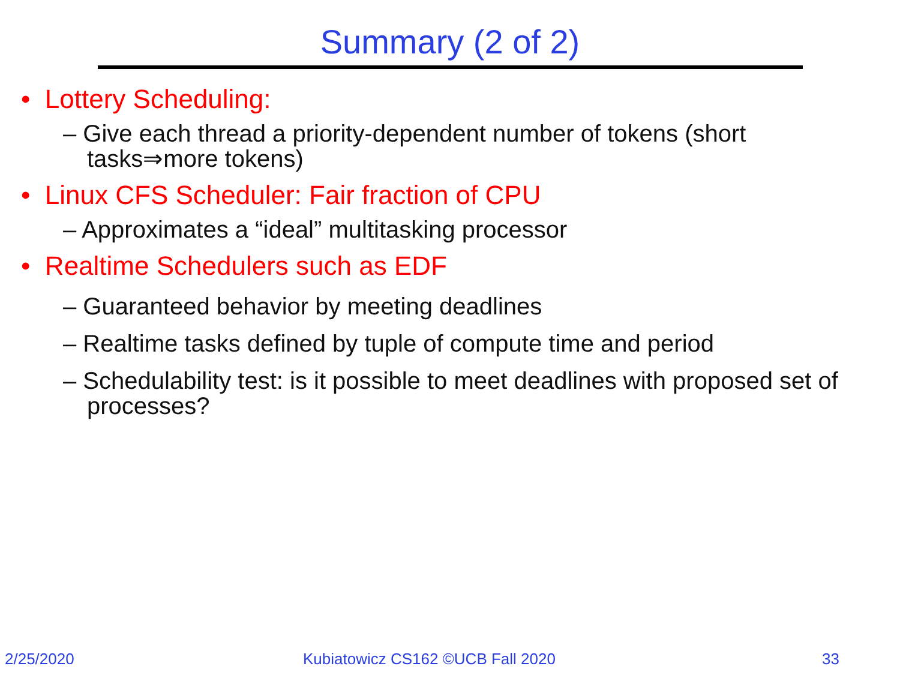Summary (2 of 2)
• Lottery Scheduling:
– Give each thread a priority-dependent number of tokens (short tasks⇒more tokens)
• Linux CFS Scheduler: Fair fraction of CPU
– Approximates a “ideal” multitasking processor
• Realtime Schedulers such as EDF
– Guaranteed behavior by meeting deadlines
– Realtime tasks defined by tuple of compute time and period
– Schedulability test: is it possible to meet deadlines with proposed set of processes?
2/25/2020
Kubiatowicz CS162 ©UCB Fall 2020
33